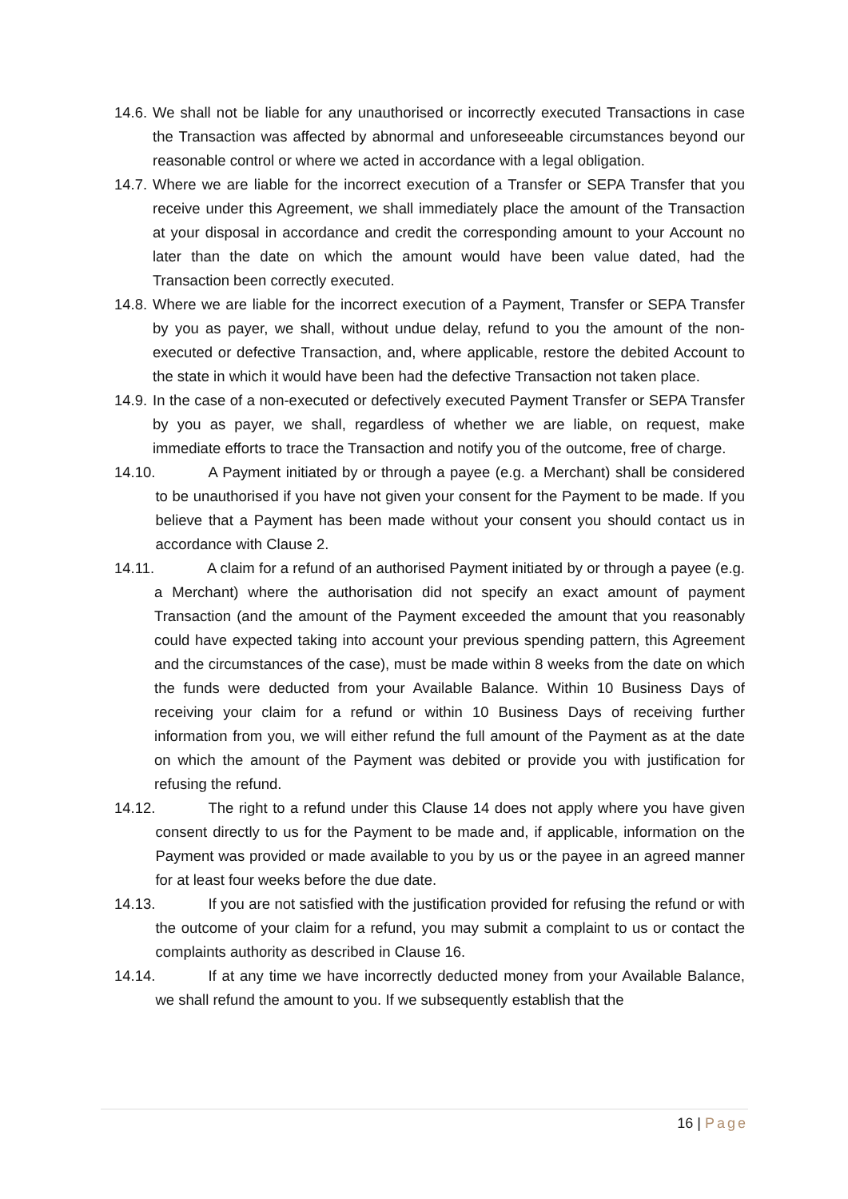14.6. We shall not be liable for any unauthorised or incorrectly executed Transactions in case the Transaction was affected by abnormal and unforeseeable circumstances beyond our reasonable control or where we acted in accordance with a legal obligation.
14.7. Where we are liable for the incorrect execution of a Transfer or SEPA Transfer that you receive under this Agreement, we shall immediately place the amount of the Transaction at your disposal in accordance and credit the corresponding amount to your Account no later than the date on which the amount would have been value dated, had the Transaction been correctly executed.
14.8. Where we are liable for the incorrect execution of a Payment, Transfer or SEPA Transfer by you as payer, we shall, without undue delay, refund to you the amount of the non-executed or defective Transaction, and, where applicable, restore the debited Account to the state in which it would have been had the defective Transaction not taken place.
14.9. In the case of a non-executed or defectively executed Payment Transfer or SEPA Transfer by you as payer, we shall, regardless of whether we are liable, on request, make immediate efforts to trace the Transaction and notify you of the outcome, free of charge.
14.10. A Payment initiated by or through a payee (e.g. a Merchant) shall be considered to be unauthorised if you have not given your consent for the Payment to be made. If you believe that a Payment has been made without your consent you should contact us in accordance with Clause 2.
14.11. A claim for a refund of an authorised Payment initiated by or through a payee (e.g. a Merchant) where the authorisation did not specify an exact amount of payment Transaction (and the amount of the Payment exceeded the amount that you reasonably could have expected taking into account your previous spending pattern, this Agreement and the circumstances of the case), must be made within 8 weeks from the date on which the funds were deducted from your Available Balance. Within 10 Business Days of receiving your claim for a refund or within 10 Business Days of receiving further information from you, we will either refund the full amount of the Payment as at the date on which the amount of the Payment was debited or provide you with justification for refusing the refund.
14.12. The right to a refund under this Clause 14 does not apply where you have given consent directly to us for the Payment to be made and, if applicable, information on the Payment was provided or made available to you by us or the payee in an agreed manner for at least four weeks before the due date.
14.13. If you are not satisfied with the justification provided for refusing the refund or with the outcome of your claim for a refund, you may submit a complaint to us or contact the complaints authority as described in Clause 16.
14.14. If at any time we have incorrectly deducted money from your Available Balance, we shall refund the amount to you. If we subsequently establish that the
16 | Page